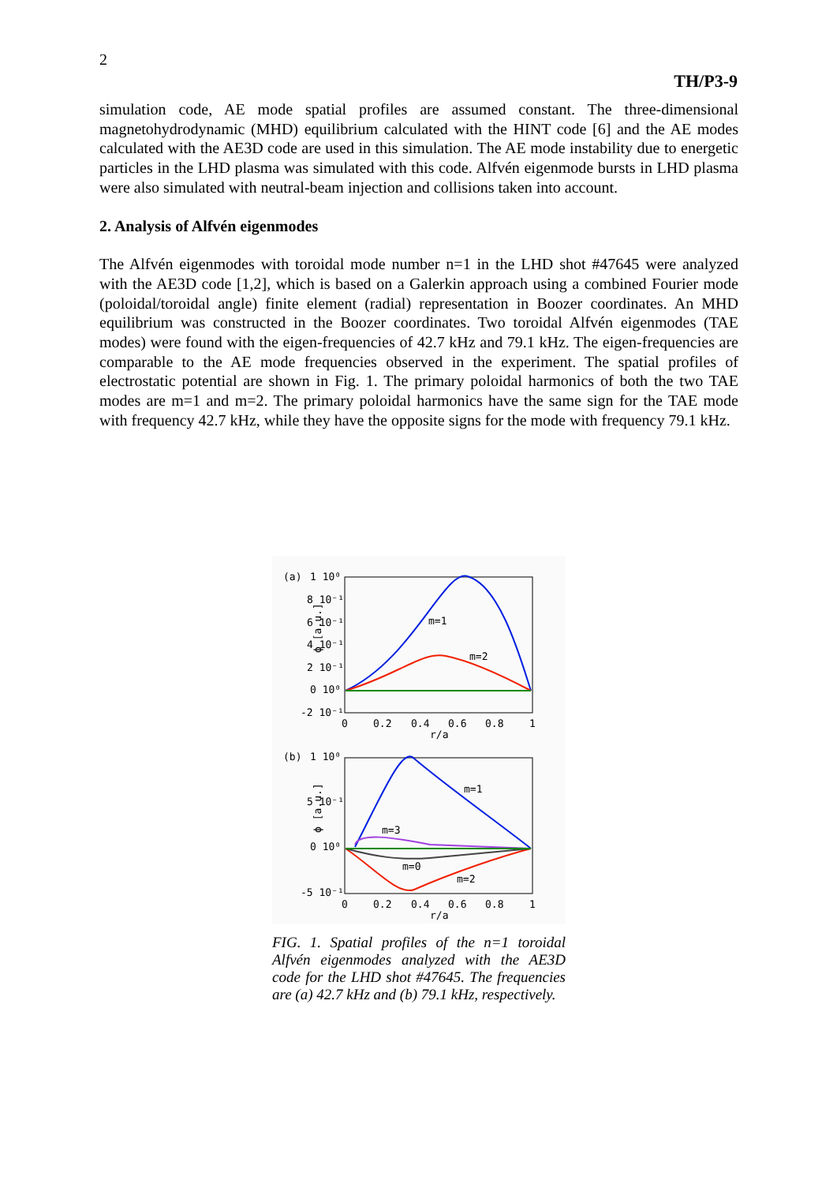2
TH/P3-9
simulation code, AE mode spatial profiles are assumed constant. The three-dimensional magnetohydrodynamic (MHD) equilibrium calculated with the HINT code [6] and the AE modes calculated with the AE3D code are used in this simulation. The AE mode instability due to energetic particles in the LHD plasma was simulated with this code. Alfvén eigenmode bursts in LHD plasma were also simulated with neutral-beam injection and collisions taken into account.
2. Analysis of Alfvén eigenmodes
The Alfvén eigenmodes with toroidal mode number n=1 in the LHD shot #47645 were analyzed with the AE3D code [1,2], which is based on a Galerkin approach using a combined Fourier mode (poloidal/toroidal angle) finite element (radial) representation in Boozer coordinates. An MHD equilibrium was constructed in the Boozer coordinates. Two toroidal Alfvén eigenmodes (TAE modes) were found with the eigen-frequencies of 42.7 kHz and 79.1 kHz. The eigen-frequencies are comparable to the AE mode frequencies observed in the experiment. The spatial profiles of electrostatic potential are shown in Fig. 1. The primary poloidal harmonics of both the two TAE modes are m=1 and m=2. The primary poloidal harmonics have the same sign for the TAE mode with frequency 42.7 kHz, while they have the opposite signs for the mode with frequency 79.1 kHz.
(a)
1 10⁰
8 10⁻¹
6 10⁻¹
4 10⁻¹
2 10⁻¹
0 10⁰
-2 10⁻¹
ϕ [a.u.]
m=1
m=2
0
0.2
0.4
0.6
0.8
1
r/a
(b)
1 10⁰
5 10⁻¹
0 10⁰
-5 10⁻¹
ϕ [a.u.]
m=1
m=3
m=0
m=2
0
0.2
0.4
0.6
0.8
1
r/a
FIG. 1. Spatial profiles of the n=1 toroidal Alfvén eigenmodes analyzed with the AE3D code for the LHD shot #47645. The frequencies are (a) 42.7 kHz and (b) 79.1 kHz, respectively.